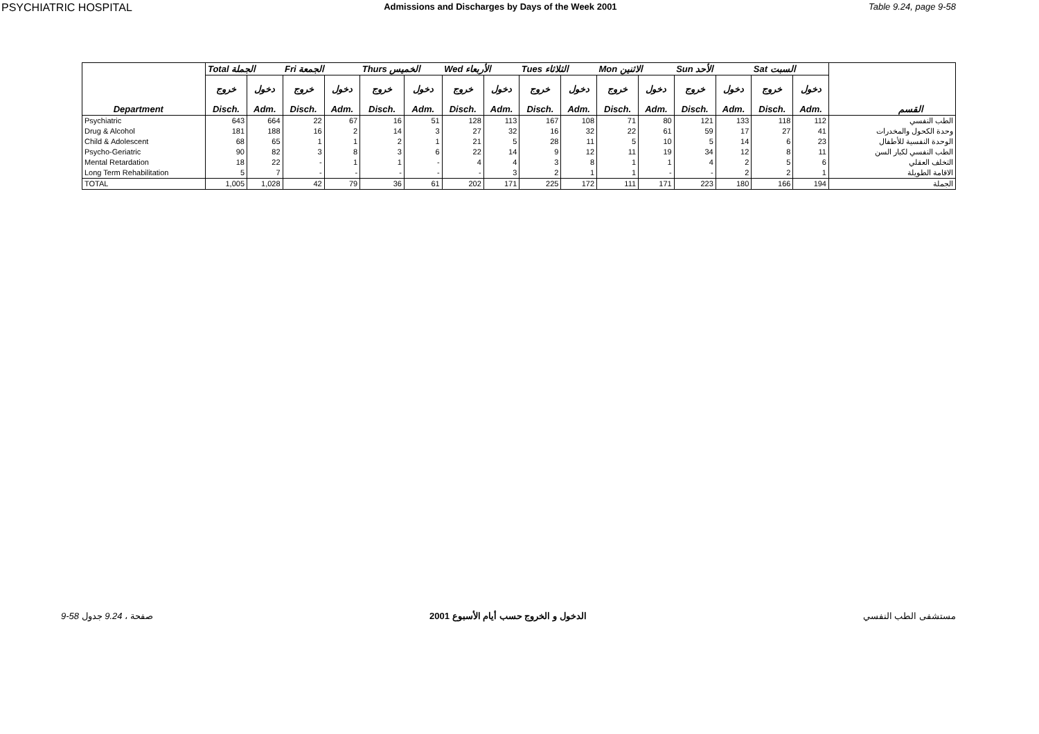PSYCHIATRIC HOSPITAL Admissions and Discharges by Days of the Week 2001 Table 9.24, page 9-58
| | Total الجملة | | Fri الجمعة | | Thurs الخميس | | Wed الأربعاء | | Tues الثلاثاء | | Mon الاثنين | | Sun الأحد | | Sat السبت | | |
| --- | --- | --- | --- | --- | --- | --- | --- | --- | --- | --- | --- | --- | --- | --- | --- | --- | --- |
| | خروج | دخول | خروج | دخول | خروج | دخول | خروج | دخول | خروج | دخول | خروج | دخول | خروج | دخول | خروج | دخول | |
| Department | Disch. | Adm. | Disch. | Adm. | Disch. | Adm. | Disch. | Adm. | Disch. | Adm. | Disch. | Adm. | Disch. | Adm. | Disch. | Adm. | القسم |
| Psychiatric | 643 | 664 | 22 | 67 | 16 | 51 | 128 | 113 | 167 | 108 | 71 | 80 | 121 | 133 | 118 | 112 | الطب النفسي |
| Drug & Alcohol | 181 | 188 | 16 | 2 | 14 | 3 | 27 | 32 | 16 | 32 | 22 | 61 | 59 | 17 | 27 | 41 | وحدة الكحول والمخدرات |
| Child & Adolescent | 68 | 65 | 1 | 1 | 2 | 1 | 21 | 5 | 28 | 11 | 5 | 10 | 5 | 14 | 6 | 23 | الوحدة النفسية للأطفال |
| Psycho-Geriatric | 90 | 82 | 3 | 8 | 3 | 6 | 22 | 14 | 9 | 12 | 11 | 19 | 34 | 12 | 8 | 11 | الطب النفسي لكبار السن |
| Mental Retardation | 18 | 22 | - | 1 | 1 | - | 4 | 4 | 3 | 8 | 1 | 1 | 4 | 2 | 5 | 6 | التخلف العقلي |
| Long Term Rehabilitation | 5 | 7 | - | - | - | - | - | 3 | 2 | 1 | 1 | - | - | 2 | 2 | 1 | الاقامة الطويلة |
| TOTAL | 1,005 | 1,028 | 42 | 79 | 36 | 61 | 202 | 171 | 225 | 172 | 111 | 171 | 223 | 180 | 166 | 194 | الجملة |
9-58 صفحة ، 9.24 جدول الدخول و الخروج حسب أيام الأسبوع 2001 مستشفى الطب النفسي